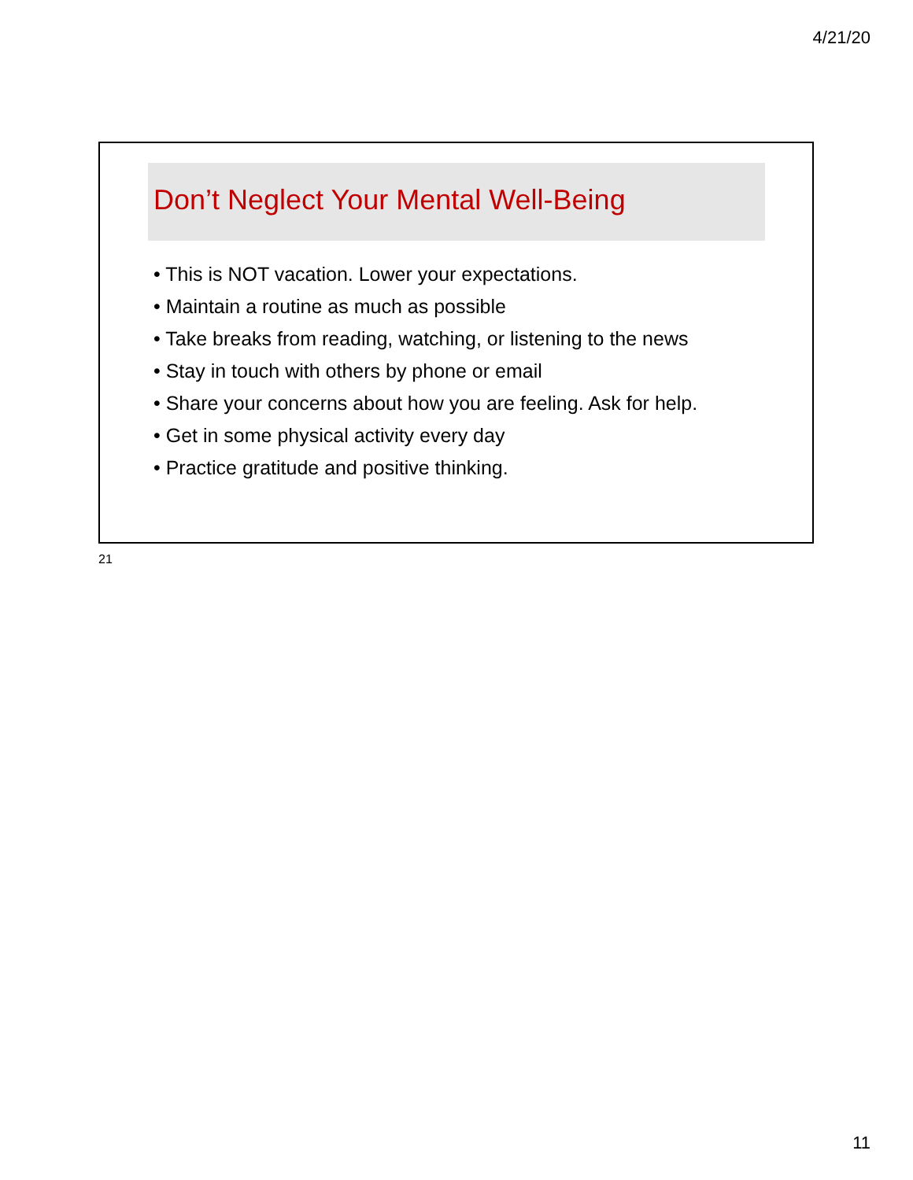4/21/20
Don’t Neglect Your Mental Well-Being
• This is NOT vacation. Lower your expectations.
• Maintain a routine as much as possible
• Take breaks from reading, watching, or listening to the news
• Stay in touch with others by phone or email
• Share your concerns about how you are feeling. Ask for help.
• Get in some physical activity every day
• Practice gratitude and positive thinking.
21
11